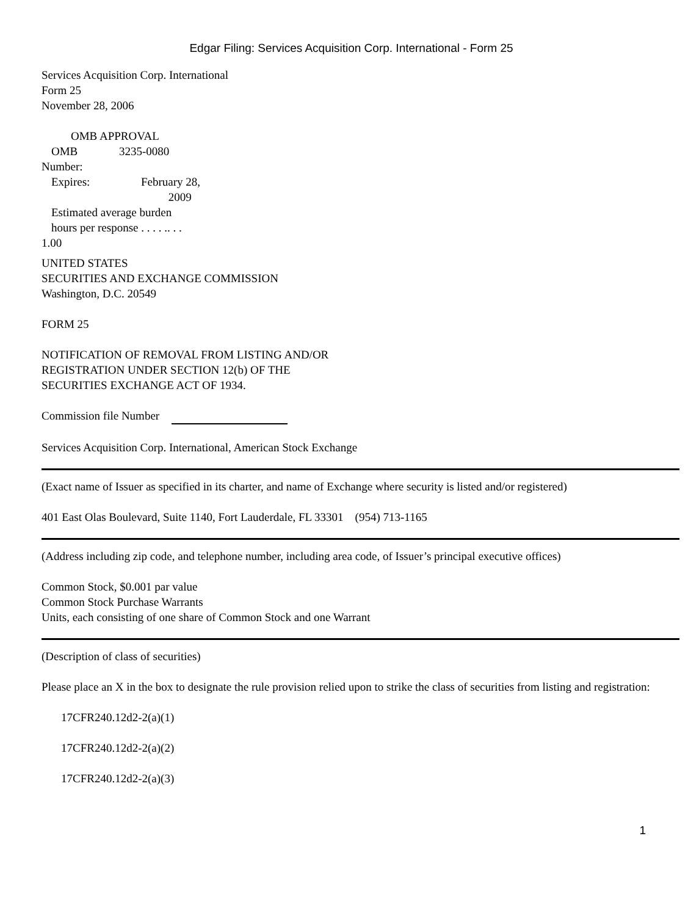Edgar Filing: Services Acquisition Corp. International - Form 25
Services Acquisition Corp. International
Form 25
November 28, 2006
| OMB APPROVAL | |
| OMB Number: | 3235-0080 |
| Expires: | February 28, 2009 |
| Estimated average burden hours per response . . . . .. . . 1.00 | |
UNITED STATES
SECURITIES AND EXCHANGE COMMISSION
Washington, D.C. 20549
FORM 25
NOTIFICATION OF REMOVAL FROM LISTING AND/OR
REGISTRATION UNDER SECTION 12(b) OF THE
SECURITIES EXCHANGE ACT OF 1934.
Commission file Number
Services Acquisition Corp. International, American Stock Exchange
(Exact name of Issuer as specified in its charter, and name of Exchange where security is listed and/or registered)
401 East Olas Boulevard, Suite 1140, Fort Lauderdale, FL 33301 (954) 713-1165
(Address including zip code, and telephone number, including area code, of Issuer’s principal executive offices)
Common Stock, $0.001 par value
Common Stock Purchase Warrants
Units, each consisting of one share of Common Stock and one Warrant
(Description of class of securities)
Please place an X in the box to designate the rule provision relied upon to strike the class of securities from listing and registration:
17CFR240.12d2-2(a)(1)
17CFR240.12d2-2(a)(2)
17CFR240.12d2-2(a)(3)
1